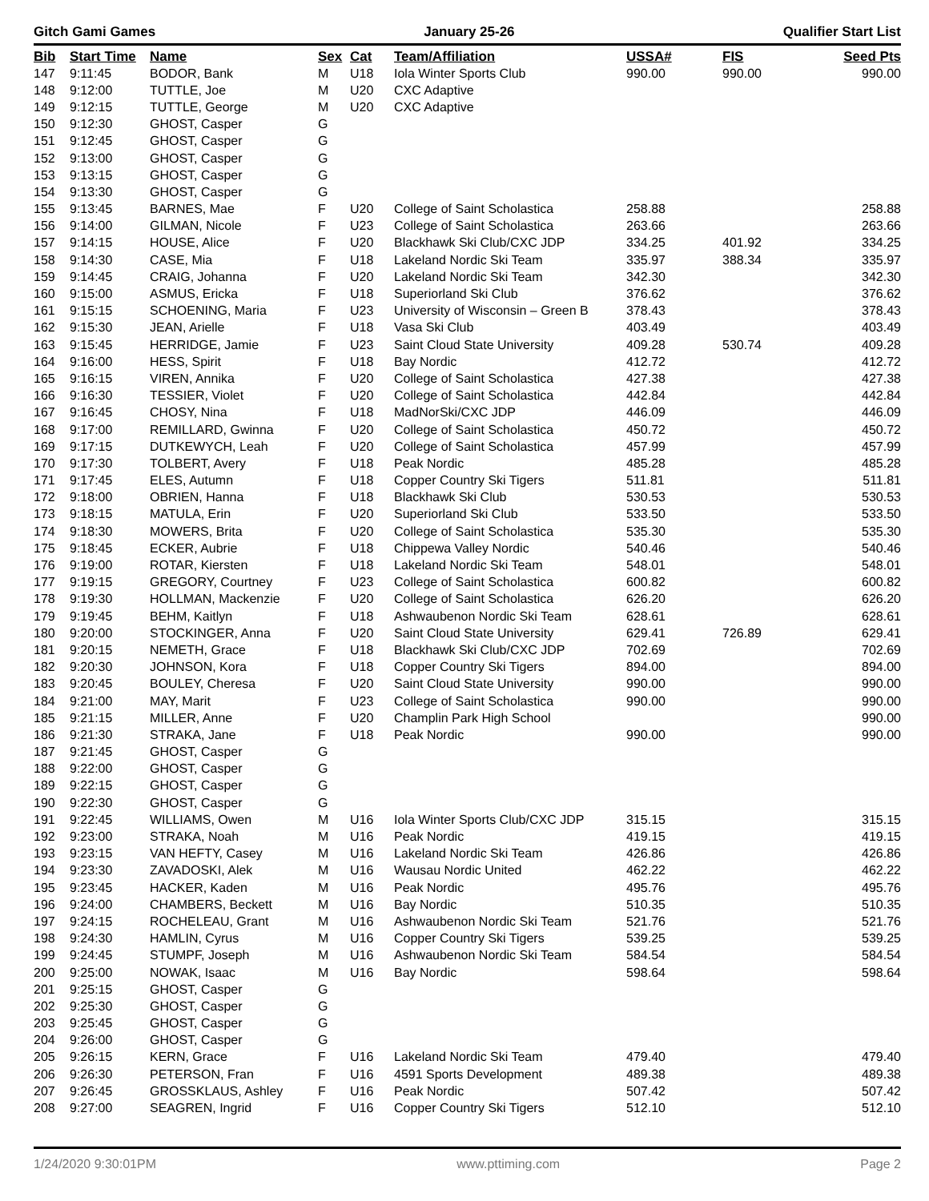Gitch Gami Games January 25-26 Qualifier Start List
| Bib | Start Time | Name | Sex | Cat | Team/Affiliation | USSA# | FIS | Seed Pts |
| --- | --- | --- | --- | --- | --- | --- | --- | --- |
| 147 | 9:11:45 | BODOR, Bank | M | U18 | Iola Winter Sports Club | 990.00 | 990.00 | 990.00 |
| 148 | 9:12:00 | TUTTLE, Joe | M | U20 | CXC Adaptive | | | |
| 149 | 9:12:15 | TUTTLE, George | M | U20 | CXC Adaptive | | | |
| 150 | 9:12:30 | GHOST, Casper | G | | | | | |
| 151 | 9:12:45 | GHOST, Casper | G | | | | | |
| 152 | 9:13:00 | GHOST, Casper | G | | | | | |
| 153 | 9:13:15 | GHOST, Casper | G | | | | | |
| 154 | 9:13:30 | GHOST, Casper | G | | | | | |
| 155 | 9:13:45 | BARNES, Mae | F | U20 | College of Saint Scholastica | 258.88 | | 258.88 |
| 156 | 9:14:00 | GILMAN, Nicole | F | U23 | College of Saint Scholastica | 263.66 | | 263.66 |
| 157 | 9:14:15 | HOUSE, Alice | F | U20 | Blackhawk Ski Club/CXC JDP | 334.25 | 401.92 | 334.25 |
| 158 | 9:14:30 | CASE, Mia | F | U18 | Lakeland Nordic Ski Team | 335.97 | 388.34 | 335.97 |
| 159 | 9:14:45 | CRAIG, Johanna | F | U20 | Lakeland Nordic Ski Team | 342.30 | | 342.30 |
| 160 | 9:15:00 | ASMUS, Ericka | F | U18 | Superiorland Ski Club | 376.62 | | 376.62 |
| 161 | 9:15:15 | SCHOENING, Maria | F | U23 | University of Wisconsin – Green B | 378.43 | | 378.43 |
| 162 | 9:15:30 | JEAN, Arielle | F | U18 | Vasa Ski Club | 403.49 | | 403.49 |
| 163 | 9:15:45 | HERRIDGE, Jamie | F | U23 | Saint Cloud State University | 409.28 | 530.74 | 409.28 |
| 164 | 9:16:00 | HESS, Spirit | F | U18 | Bay Nordic | 412.72 | | 412.72 |
| 165 | 9:16:15 | VIREN, Annika | F | U20 | College of Saint Scholastica | 427.38 | | 427.38 |
| 166 | 9:16:30 | TESSIER, Violet | F | U20 | College of Saint Scholastica | 442.84 | | 442.84 |
| 167 | 9:16:45 | CHOSY, Nina | F | U18 | MadNorSki/CXC JDP | 446.09 | | 446.09 |
| 168 | 9:17:00 | REMILLARD, Gwinna | F | U20 | College of Saint Scholastica | 450.72 | | 450.72 |
| 169 | 9:17:15 | DUTKEWYCH, Leah | F | U20 | College of Saint Scholastica | 457.99 | | 457.99 |
| 170 | 9:17:30 | TOLBERT, Avery | F | U18 | Peak Nordic | 485.28 | | 485.28 |
| 171 | 9:17:45 | ELES, Autumn | F | U18 | Copper Country Ski Tigers | 511.81 | | 511.81 |
| 172 | 9:18:00 | OBRIEN, Hanna | F | U18 | Blackhawk Ski Club | 530.53 | | 530.53 |
| 173 | 9:18:15 | MATULA, Erin | F | U20 | Superiorland Ski Club | 533.50 | | 533.50 |
| 174 | 9:18:30 | MOWERS, Brita | F | U20 | College of Saint Scholastica | 535.30 | | 535.30 |
| 175 | 9:18:45 | ECKER, Aubrie | F | U18 | Chippewa Valley Nordic | 540.46 | | 540.46 |
| 176 | 9:19:00 | ROTAR, Kiersten | F | U18 | Lakeland Nordic Ski Team | 548.01 | | 548.01 |
| 177 | 9:19:15 | GREGORY, Courtney | F | U23 | College of Saint Scholastica | 600.82 | | 600.82 |
| 178 | 9:19:30 | HOLLMAN, Mackenzie | F | U20 | College of Saint Scholastica | 626.20 | | 626.20 |
| 179 | 9:19:45 | BEHM, Kaitlyn | F | U18 | Ashwaubenon Nordic Ski Team | 628.61 | | 628.61 |
| 180 | 9:20:00 | STOCKINGER, Anna | F | U20 | Saint Cloud State University | 629.41 | 726.89 | 629.41 |
| 181 | 9:20:15 | NEMETH, Grace | F | U18 | Blackhawk Ski Club/CXC JDP | 702.69 | | 702.69 |
| 182 | 9:20:30 | JOHNSON, Kora | F | U18 | Copper Country Ski Tigers | 894.00 | | 894.00 |
| 183 | 9:20:45 | BOULEY, Cheresa | F | U20 | Saint Cloud State University | 990.00 | | 990.00 |
| 184 | 9:21:00 | MAY, Marit | F | U23 | College of Saint Scholastica | 990.00 | | 990.00 |
| 185 | 9:21:15 | MILLER, Anne | F | U20 | Champlin Park High School | | | 990.00 |
| 186 | 9:21:30 | STRAKA, Jane | F | U18 | Peak Nordic | 990.00 | | 990.00 |
| 187 | 9:21:45 | GHOST, Casper | G | | | | | |
| 188 | 9:22:00 | GHOST, Casper | G | | | | | |
| 189 | 9:22:15 | GHOST, Casper | G | | | | | |
| 190 | 9:22:30 | GHOST, Casper | G | | | | | |
| 191 | 9:22:45 | WILLIAMS, Owen | M | U16 | Iola Winter Sports Club/CXC JDP | 315.15 | | 315.15 |
| 192 | 9:23:00 | STRAKA, Noah | M | U16 | Peak Nordic | 419.15 | | 419.15 |
| 193 | 9:23:15 | VAN HEFTY, Casey | M | U16 | Lakeland Nordic Ski Team | 426.86 | | 426.86 |
| 194 | 9:23:30 | ZAVADOSKI, Alek | M | U16 | Wausau Nordic United | 462.22 | | 462.22 |
| 195 | 9:23:45 | HACKER, Kaden | M | U16 | Peak Nordic | 495.76 | | 495.76 |
| 196 | 9:24:00 | CHAMBERS, Beckett | M | U16 | Bay Nordic | 510.35 | | 510.35 |
| 197 | 9:24:15 | ROCHELEAU, Grant | M | U16 | Ashwaubenon Nordic Ski Team | 521.76 | | 521.76 |
| 198 | 9:24:30 | HAMLIN, Cyrus | M | U16 | Copper Country Ski Tigers | 539.25 | | 539.25 |
| 199 | 9:24:45 | STUMPF, Joseph | M | U16 | Ashwaubenon Nordic Ski Team | 584.54 | | 584.54 |
| 200 | 9:25:00 | NOWAK, Isaac | M | U16 | Bay Nordic | 598.64 | | 598.64 |
| 201 | 9:25:15 | GHOST, Casper | G | | | | | |
| 202 | 9:25:30 | GHOST, Casper | G | | | | | |
| 203 | 9:25:45 | GHOST, Casper | G | | | | | |
| 204 | 9:26:00 | GHOST, Casper | G | | | | | |
| 205 | 9:26:15 | KERN, Grace | F | U16 | Lakeland Nordic Ski Team | 479.40 | | 479.40 |
| 206 | 9:26:30 | PETERSON, Fran | F | U16 | 4591 Sports Development | 489.38 | | 489.38 |
| 207 | 9:26:45 | GROSSKLAUS, Ashley | F | U16 | Peak Nordic | 507.42 | | 507.42 |
| 208 | 9:27:00 | SEAGREN, Ingrid | F | U16 | Copper Country Ski Tigers | 512.10 | | 512.10 |
1/24/2020 9:30:01PM www.pttiming.com Page 2